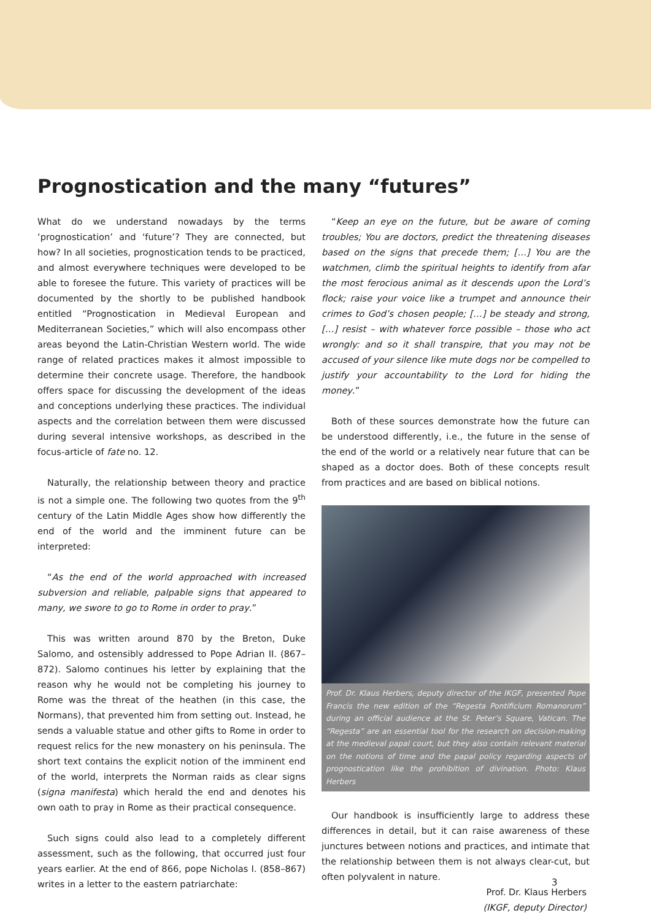Prognostication and the many “futures”
What do we understand nowadays by the terms ‘prognostication’ and ‘future’? They are connected, but how? In all societies, prognostication tends to be practiced, and almost everywhere techniques were developed to be able to foresee the future. This variety of practices will be documented by the shortly to be published handbook entitled “Prognostication in Medieval European and Mediterranean Societies,” which will also encompass other areas beyond the Latin-Christian Western world. The wide range of related practices makes it almost impossible to determine their concrete usage. Therefore, the handbook offers space for discussing the development of the ideas and conceptions underlying these practices. The individual aspects and the correlation between them were discussed during several intensive workshops, as described in the focus-article of fate no. 12.
Naturally, the relationship between theory and practice is not a simple one. The following two quotes from the 9<sup>th</sup> century of the Latin Middle Ages show how differently the end of the world and the imminent future can be interpreted:
“As the end of the world approached with increased subversion and reliable, palpable signs that appeared to many, we swore to go to Rome in order to pray.”
This was written around 870 by the Breton, Duke Salomo, and ostensibly addressed to Pope Adrian II. (867–872). Salomo continues his letter by explaining that the reason why he would not be completing his journey to Rome was the threat of the heathen (in this case, the Normans), that prevented him from setting out. Instead, he sends a valuable statue and other gifts to Rome in order to request relics for the new monastery on his peninsula. The short text contains the explicit notion of the imminent end of the world, interprets the Norman raids as clear signs (signa manifesta) which herald the end and denotes his own oath to pray in Rome as their practical consequence.
Such signs could also lead to a completely different assessment, such as the following, that occurred just four years earlier. At the end of 866, pope Nicholas I. (858–867) writes in a letter to the eastern patriarchate:
“Keep an eye on the future, but be aware of coming troubles; You are doctors, predict the threatening diseases based on the signs that precede them; […] You are the watchmen, climb the spiritual heights to identify from afar the most ferocious animal as it descends upon the Lord’s flock; raise your voice like a trumpet and announce their crimes to God’s chosen people; […] be steady and strong, […] resist – with whatever force possible – those who act wrongly: and so it shall transpire, that you may not be accused of your silence like mute dogs nor be compelled to justify your accountability to the Lord for hiding the money.”
Both of these sources demonstrate how the future can be understood differently, i.e., the future in the sense of the end of the world or a relatively near future that can be shaped as a doctor does. Both of these concepts result from practices and are based on biblical notions.
Prof. Dr. Klaus Herbers, deputy director of the IKGF, presented Pope Francis the new edition of the “Regesta Pontificium Romanorum” during an official audience at the St. Peter’s Square, Vatican. The “Regesta” are an essential tool for the research on decision-making at the medieval papal court, but they also contain relevant material on the notions of time and the papal policy regarding aspects of prognostication like the prohibition of divination. Photo: Klaus Herbers
Our handbook is insufficiently large to address these differences in detail, but it can raise awareness of these junctures between notions and practices, and intimate that the relationship between them is not always clear-cut, but often polyvalent in nature.
Prof. Dr. Klaus Herbers
(IKGF, deputy Director)
3